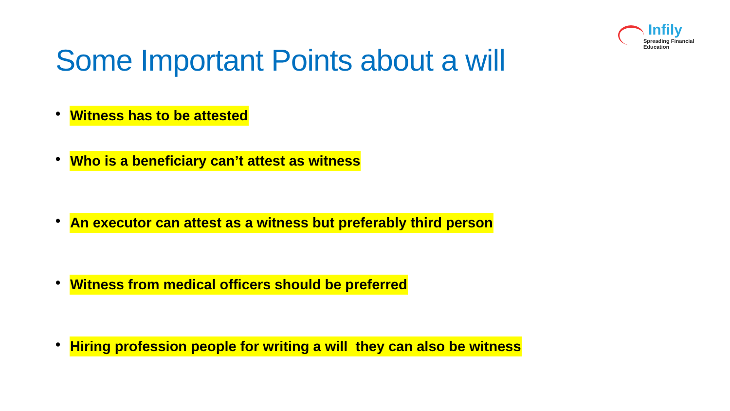Infily
Spreading Financial Education
Some Important Points about a will
• Witness has to be attested
• Who is a beneficiary can’t attest as witness
• An executor can attest as a witness but preferably third person
• Witness from medical officers should be preferred
• Hiring profession people for writing a will they can also be witness